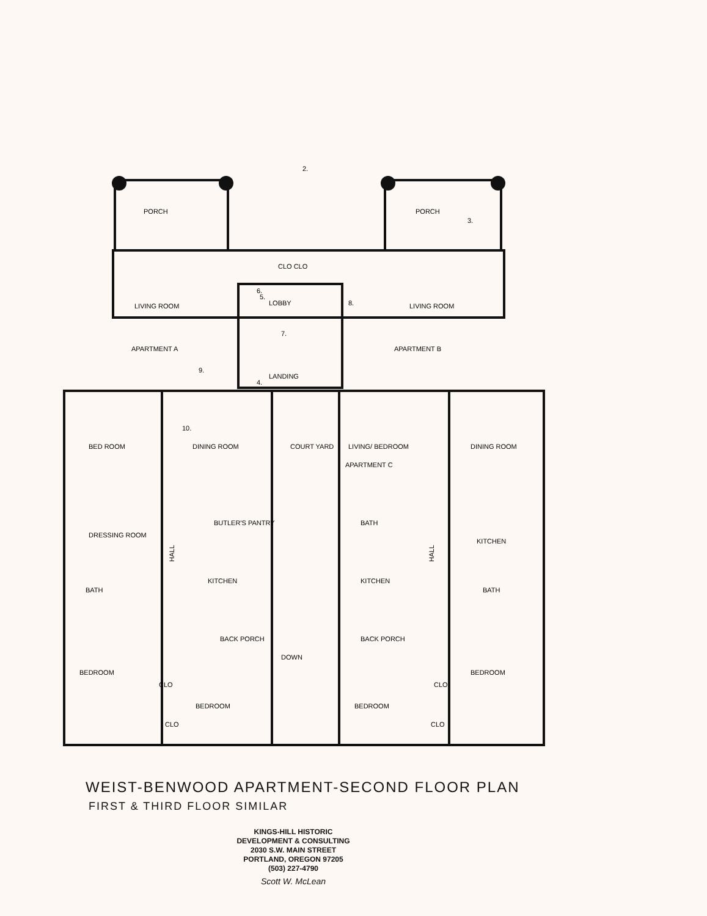PORCH
PORCH
CLO CLO
LOBBY
LIVING ROOM
LIVING ROOM
APARTMENT A
APARTMENT B
LANDING
BED ROOM
DINING ROOM
COURT YARD
LIVING/ BEDROOM
APARTMENT C
DINING ROOM
DRESSING ROOM
BUTLER'S PANTRY
BATH
KITCHEN
HALL
HALL
BATH
KITCHEN
KITCHEN
BATH
BACK PORCH
BACK PORCH
DOWN
BEDROOM
BEDROOM
CLO
CLO
BEDROOM
BEDROOM
CLO
CLO
2.
3.
4.
5.
6.
7.
8.
9.
10.
WEIST-BENWOOD APARTMENT-SECOND FLOOR PLAN
FIRST & THIRD FLOOR SIMILAR
KINGS-HILL HISTORIC
DEVELOPMENT & CONSULTING
2030 S.W. MAIN STREET
PORTLAND, OREGON 97205
(503) 227-4790
Scott W. McLean